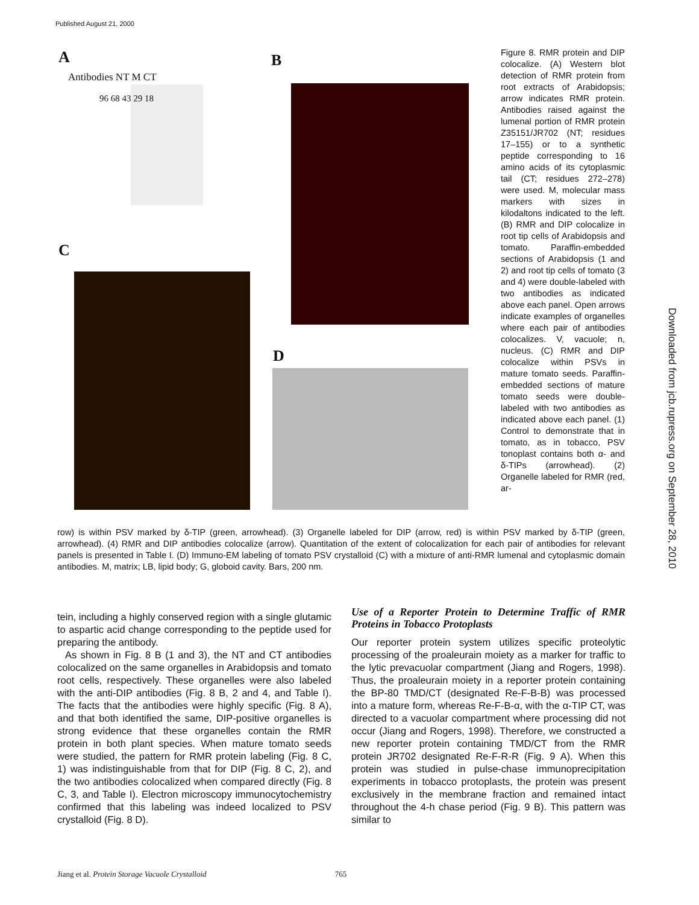Published August 21, 2000
A
Antibodies NT M CT
96 68 43 29 18
B
C
D
Figure 8. RMR protein and DIP colocalize. (A) Western blot detection of RMR protein from root extracts of Arabidopsis; arrow indicates RMR protein. Antibodies raised against the lumenal portion of RMR protein Z35151/JR702 (NT; residues 17–155) or to a synthetic peptide corresponding to 16 amino acids of its cytoplasmic tail (CT; residues 272–278) were used. M, molecular mass markers with sizes in kilodaltons indicated to the left. (B) RMR and DIP colocalize in root tip cells of Arabidopsis and tomato. Paraffin-embedded sections of Arabidopsis (1 and 2) and root tip cells of tomato (3 and 4) were double-labeled with two antibodies as indicated above each panel. Open arrows indicate examples of organelles where each pair of antibodies colocalizes. V, vacuole; n, nucleus. (C) RMR and DIP colocalize within PSVs in mature tomato seeds. Paraffin-embedded sections of mature tomato seeds were double-labeled with two antibodies as indicated above each panel. (1) Control to demonstrate that in tomato, as in tobacco, PSV tonoplast contains both α- and δ-TIPs (arrowhead). (2) Organelle labeled for RMR (red, ar-
row) is within PSV marked by δ-TIP (green, arrowhead). (3) Organelle labeled for DIP (arrow, red) is within PSV marked by δ-TIP (green, arrowhead). (4) RMR and DIP antibodies colocalize (arrow). Quantitation of the extent of colocalization for each pair of antibodies for relevant panels is presented in Table I. (D) Immuno-EM labeling of tomato PSV crystalloid (C) with a mixture of anti-RMR lumenal and cytoplasmic domain antibodies. M, matrix; LB, lipid body; G, globoid cavity. Bars, 200 nm.
tein, including a highly conserved region with a single glutamic to aspartic acid change corresponding to the peptide used for preparing the antibody.
As shown in Fig. 8 B (1 and 3), the NT and CT antibodies colocalized on the same organelles in Arabidopsis and tomato root cells, respectively. These organelles were also labeled with the anti-DIP antibodies (Fig. 8 B, 2 and 4, and Table I). The facts that the antibodies were highly specific (Fig. 8 A), and that both identified the same, DIP-positive organelles is strong evidence that these organelles contain the RMR protein in both plant species. When mature tomato seeds were studied, the pattern for RMR protein labeling (Fig. 8 C, 1) was indistinguishable from that for DIP (Fig. 8 C, 2), and the two antibodies colocalized when compared directly (Fig. 8 C, 3, and Table I). Electron microscopy immunocytochemistry confirmed that this labeling was indeed localized to PSV crystalloid (Fig. 8 D).
Use of a Reporter Protein to Determine Traffic of RMR Proteins in Tobacco Protoplasts
Our reporter protein system utilizes specific proteolytic processing of the proaleurain moiety as a marker for traffic to the lytic prevacuolar compartment (Jiang and Rogers, 1998). Thus, the proaleurain moiety in a reporter protein containing the BP-80 TMD/CT (designated Re-F-B-B) was processed into a mature form, whereas Re-F-B-α, with the α-TIP CT, was directed to a vacuolar compartment where processing did not occur (Jiang and Rogers, 1998). Therefore, we constructed a new reporter protein containing TMD/CT from the RMR protein JR702 designated Re-F-R-R (Fig. 9 A). When this protein was studied in pulse-chase immunoprecipitation experiments in tobacco protoplasts, the protein was present exclusively in the membrane fraction and remained intact throughout the 4-h chase period (Fig. 9 B). This pattern was similar to
Jiang et al. Protein Storage Vacuole Crystalloid 765
Downloaded from jcb.rupress.org on September 28, 2010